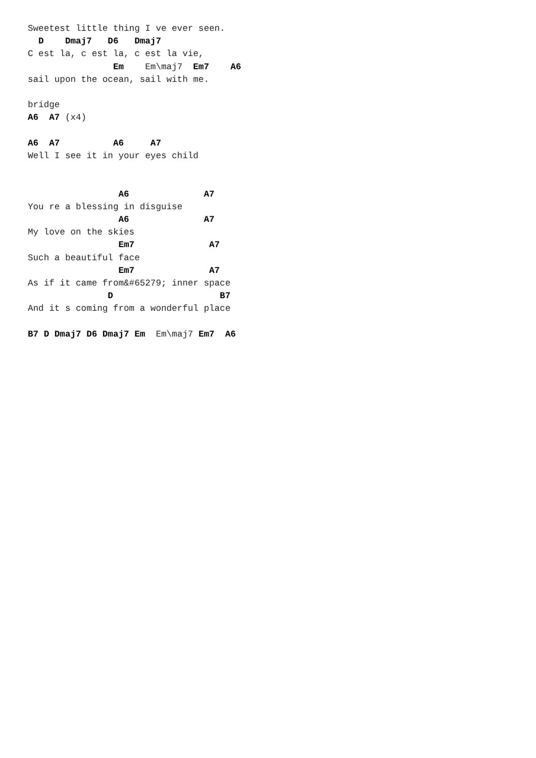Sweetest little thing I ve ever seen.
  D    Dmaj7   D6   Dmaj7
C est la, c est la, c est la vie,
                Em    Em\maj7  Em7    A6
sail upon the ocean, sail with me.

bridge
A6  A7 (x4)

A6  A7          A6     A7
Well I see it in your eyes child


                 A6              A7
You re a blessing in disguise
                 A6              A7
My love on the skies
                 Em7              A7
Such a beautiful face
                 Em7              A7
As if it came from&#65279; inner space
               D                    B7
And it s coming from a wonderful place

B7 D Dmaj7 D6 Dmaj7 Em  Em\maj7 Em7  A6